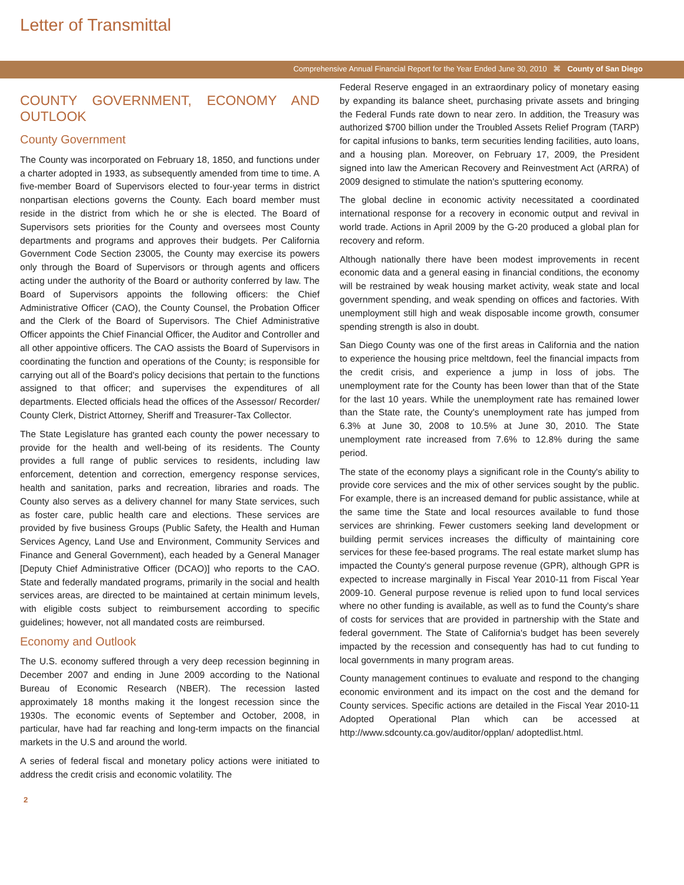Letter of Transmittal
Comprehensive Annual Financial Report for the Year Ended June 30, 2010 ⌘ County of San Diego
COUNTY GOVERNMENT, ECONOMY AND OUTLOOK
County Government
The County was incorporated on February 18, 1850, and functions under a charter adopted in 1933, as subsequently amended from time to time. A five-member Board of Supervisors elected to four-year terms in district nonpartisan elections governs the County. Each board member must reside in the district from which he or she is elected. The Board of Supervisors sets priorities for the County and oversees most County departments and programs and approves their budgets. Per California Government Code Section 23005, the County may exercise its powers only through the Board of Supervisors or through agents and officers acting under the authority of the Board or authority conferred by law. The Board of Supervisors appoints the following officers: the Chief Administrative Officer (CAO), the County Counsel, the Probation Officer and the Clerk of the Board of Supervisors. The Chief Administrative Officer appoints the Chief Financial Officer, the Auditor and Controller and all other appointive officers. The CAO assists the Board of Supervisors in coordinating the function and operations of the County; is responsible for carrying out all of the Board's policy decisions that pertain to the functions assigned to that officer; and supervises the expenditures of all departments. Elected officials head the offices of the Assessor/ Recorder/ County Clerk, District Attorney, Sheriff and Treasurer-Tax Collector.
The State Legislature has granted each county the power necessary to provide for the health and well-being of its residents. The County provides a full range of public services to residents, including law enforcement, detention and correction, emergency response services, health and sanitation, parks and recreation, libraries and roads. The County also serves as a delivery channel for many State services, such as foster care, public health care and elections. These services are provided by five business Groups (Public Safety, the Health and Human Services Agency, Land Use and Environment, Community Services and Finance and General Government), each headed by a General Manager [Deputy Chief Administrative Officer (DCAO)] who reports to the CAO. State and federally mandated programs, primarily in the social and health services areas, are directed to be maintained at certain minimum levels, with eligible costs subject to reimbursement according to specific guidelines; however, not all mandated costs are reimbursed.
Economy and Outlook
The U.S. economy suffered through a very deep recession beginning in December 2007 and ending in June 2009 according to the National Bureau of Economic Research (NBER). The recession lasted approximately 18 months making it the longest recession since the 1930s. The economic events of September and October, 2008, in particular, have had far reaching and long-term impacts on the financial markets in the U.S and around the world.
A series of federal fiscal and monetary policy actions were initiated to address the credit crisis and economic volatility. The
Federal Reserve engaged in an extraordinary policy of monetary easing by expanding its balance sheet, purchasing private assets and bringing the Federal Funds rate down to near zero. In addition, the Treasury was authorized $700 billion under the Troubled Assets Relief Program (TARP) for capital infusions to banks, term securities lending facilities, auto loans, and a housing plan. Moreover, on February 17, 2009, the President signed into law the American Recovery and Reinvestment Act (ARRA) of 2009 designed to stimulate the nation's sputtering economy.
The global decline in economic activity necessitated a coordinated international response for a recovery in economic output and revival in world trade. Actions in April 2009 by the G-20 produced a global plan for recovery and reform.
Although nationally there have been modest improvements in recent economic data and a general easing in financial conditions, the economy will be restrained by weak housing market activity, weak state and local government spending, and weak spending on offices and factories. With unemployment still high and weak disposable income growth, consumer spending strength is also in doubt.
San Diego County was one of the first areas in California and the nation to experience the housing price meltdown, feel the financial impacts from the credit crisis, and experience a jump in loss of jobs. The unemployment rate for the County has been lower than that of the State for the last 10 years. While the unemployment rate has remained lower than the State rate, the County's unemployment rate has jumped from 6.3% at June 30, 2008 to 10.5% at June 30, 2010. The State unemployment rate increased from 7.6% to 12.8% during the same period.
The state of the economy plays a significant role in the County's ability to provide core services and the mix of other services sought by the public. For example, there is an increased demand for public assistance, while at the same time the State and local resources available to fund those services are shrinking. Fewer customers seeking land development or building permit services increases the difficulty of maintaining core services for these fee-based programs. The real estate market slump has impacted the County's general purpose revenue (GPR), although GPR is expected to increase marginally in Fiscal Year 2010-11 from Fiscal Year 2009-10. General purpose revenue is relied upon to fund local services where no other funding is available, as well as to fund the County's share of costs for services that are provided in partnership with the State and federal government. The State of California's budget has been severely impacted by the recession and consequently has had to cut funding to local governments in many program areas.
County management continues to evaluate and respond to the changing economic environment and its impact on the cost and the demand for County services. Specific actions are detailed in the Fiscal Year 2010-11 Adopted Operational Plan which can be accessed at http://www.sdcounty.ca.gov/auditor/opplan/ adoptedlist.html.
2